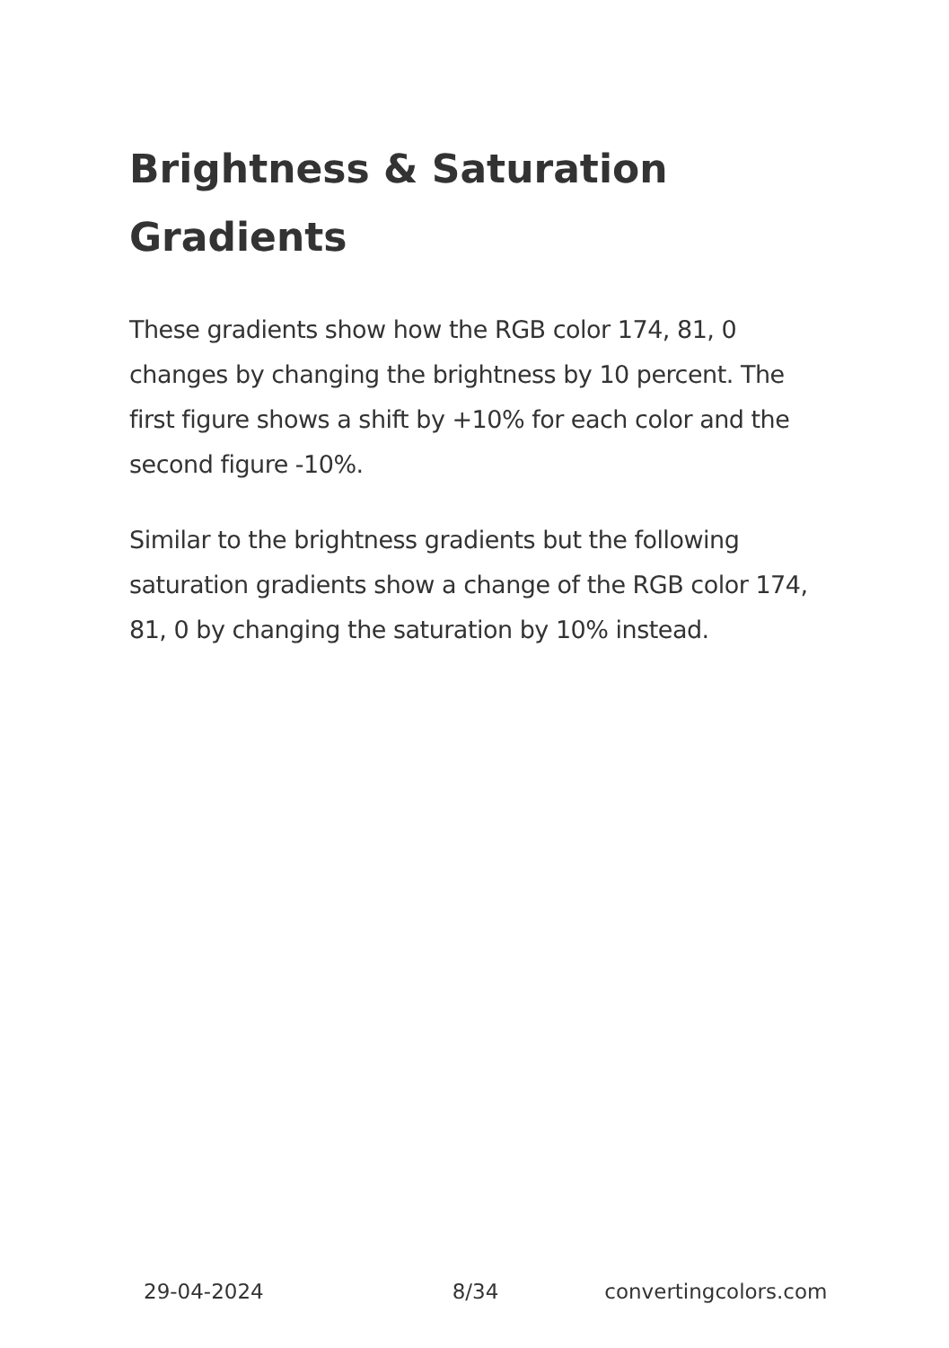Brightness & Saturation Gradients
These gradients show how the RGB color 174, 81, 0 changes by changing the brightness by 10 percent. The first figure shows a shift by +10% for each color and the second figure -10%.
Similar to the brightness gradients but the following saturation gradients show a change of the RGB color 174, 81, 0 by changing the saturation by 10% instead.
29-04-2024 8/34 convertingcolors.com